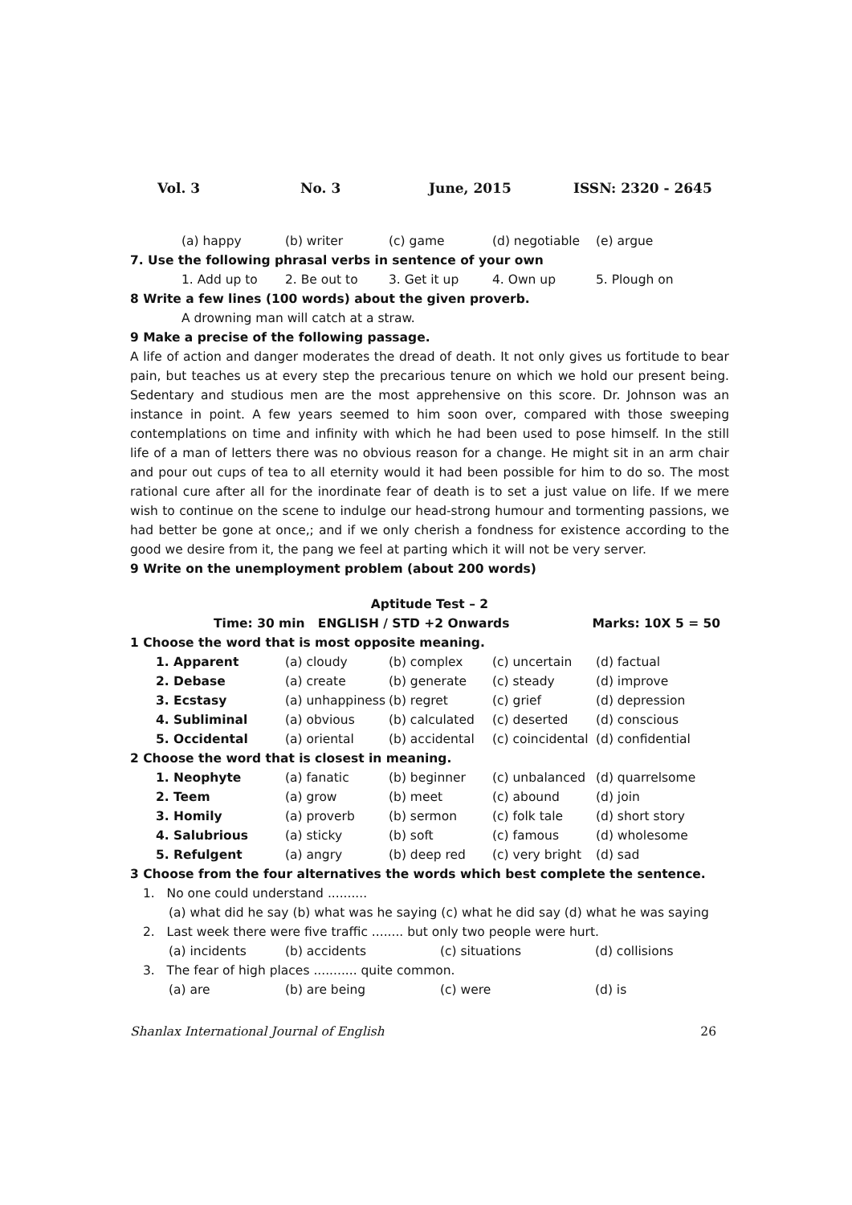Vol. 3 No. 3 June, 2015 ISSN: 2320 - 2645
(a) happy (b) writer (c) game (d) negotiable (e) argue
7. Use the following phrasal verbs in sentence of your own
1. Add up to 2. Be out to 3. Get it up 4. Own up 5. Plough on
8 Write a few lines (100 words) about the given proverb.
A drowning man will catch at a straw.
9 Make a precise of the following passage.
A life of action and danger moderates the dread of death. It not only gives us fortitude to bear pain, but teaches us at every step the precarious tenure on which we hold our present being. Sedentary and studious men are the most apprehensive on this score. Dr. Johnson was an instance in point. A few years seemed to him soon over, compared with those sweeping contemplations on time and infinity with which he had been used to pose himself. In the still life of a man of letters there was no obvious reason for a change. He might sit in an arm chair and pour out cups of tea to all eternity would it had been possible for him to do so. The most rational cure after all for the inordinate fear of death is to set a just value on life. If we mere wish to continue on the scene to indulge our head-strong humour and tormenting passions, we had better be gone at once,; and if we only cherish a fondness for existence according to the good we desire from it, the pang we feel at parting which it will not be very server.
9 Write on the unemployment problem (about 200 words)
Aptitude Test – 2
Time: 30 min ENGLISH / STD +2 Onwards Marks: 10X 5 = 50
1 Choose the word that is most opposite meaning.
1. Apparent (a) cloudy (b) complex (c) uncertain (d) factual
2. Debase (a) create (b) generate (c) steady (d) improve
3. Ecstasy (a) unhappiness (b) regret (c) grief (d) depression
4. Subliminal (a) obvious (b) calculated (c) deserted (d) conscious
5. Occidental (a) oriental (b) accidental (c) coincidental (d) confidential
2 Choose the word that is closest in meaning.
1. Neophyte (a) fanatic (b) beginner (c) unbalanced (d) quarrelsome
2. Teem (a) grow (b) meet (c) abound (d) join
3. Homily (a) proverb (b) sermon (c) folk tale (d) short story
4. Salubrious (a) sticky (b) soft (c) famous (d) wholesome
5. Refulgent (a) angry (b) deep red (c) very bright (d) sad
3 Choose from the four alternatives the words which best complete the sentence.
1. No one could understand ..........
(a) what did he say (b) what was he saying (c) what he did say (d) what he was saying
2. Last week there were five traffic ........ but only two people were hurt.
(a) incidents (b) accidents (c) situations (d) collisions
3. The fear of high places ........... quite common.
(a) are (b) are being (c) were (d) is
Shanlax International Journal of English 26